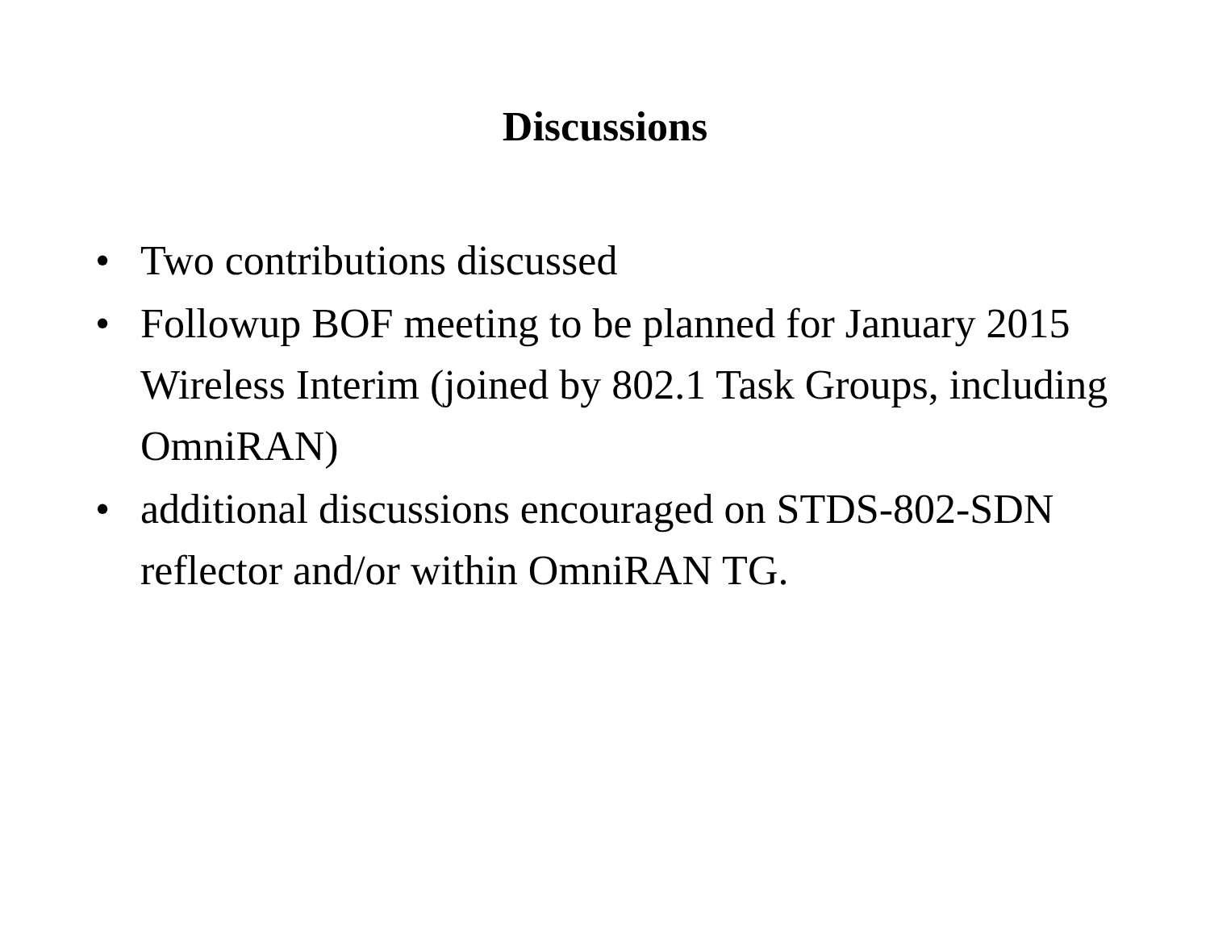Discussions
• Two contributions discussed
• Followup BOF meeting to be planned for January 2015 Wireless Interim (joined by 802.1 Task Groups, including OmniRAN)
• additional discussions encouraged on STDS-802-SDN reflector and/or within OmniRAN TG.